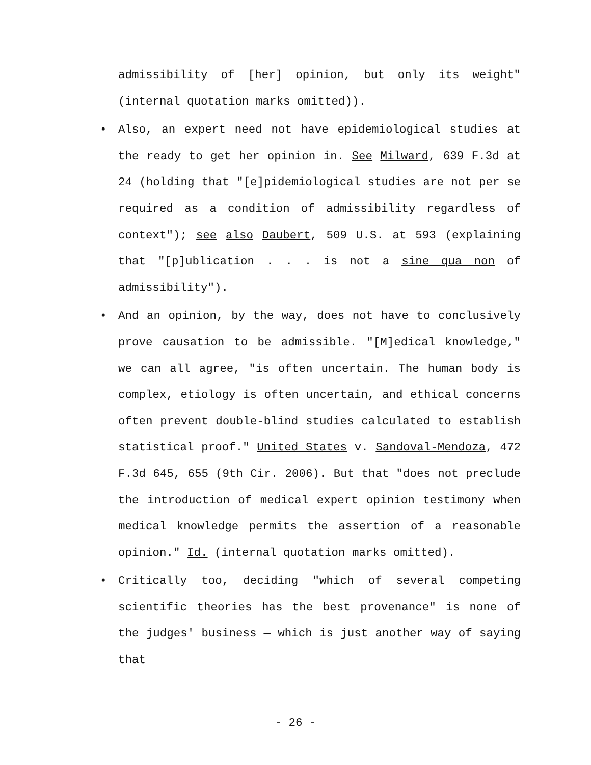admissibility of [her] opinion, but only its weight" (internal quotation marks omitted)).
• Also, an expert need not have epidemiological studies at the ready to get her opinion in. See Milward, 639 F.3d at 24 (holding that "[e]pidemiological studies are not per se required as a condition of admissibility regardless of context"); see also Daubert, 509 U.S. at 593 (explaining that "[p]ublication . . . is not a sine qua non of admissibility").
• And an opinion, by the way, does not have to conclusively prove causation to be admissible. "[M]edical knowledge," we can all agree, "is often uncertain. The human body is complex, etiology is often uncertain, and ethical concerns often prevent double-blind studies calculated to establish statistical proof." United States v. Sandoval-Mendoza, 472 F.3d 645, 655 (9th Cir. 2006). But that "does not preclude the introduction of medical expert opinion testimony when medical knowledge permits the assertion of a reasonable opinion." Id. (internal quotation marks omitted).
• Critically too, deciding "which of several competing scientific theories has the best provenance" is none of the judges' business — which is just another way of saying that
- 26 -